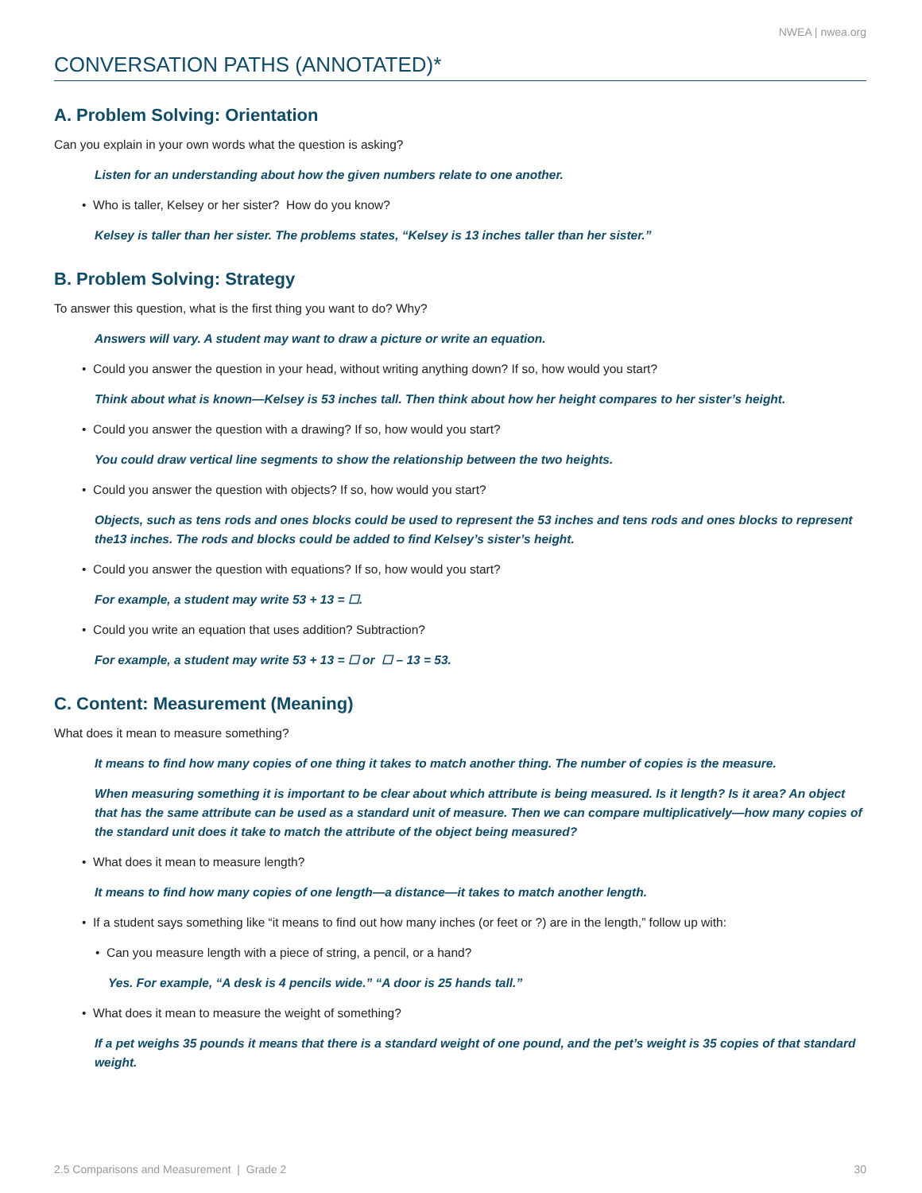NWEA | nwea.org
CONVERSATION PATHS (ANNOTATED)*
A. Problem Solving: Orientation
Can you explain in your own words what the question is asking?
Listen for an understanding about how the given numbers relate to one another.
• Who is taller, Kelsey or her sister? How do you know?
Kelsey is taller than her sister. The problems states, “Kelsey is 13 inches taller than her sister.”
B. Problem Solving: Strategy
To answer this question, what is the first thing you want to do? Why?
Answers will vary. A student may want to draw a picture or write an equation.
• Could you answer the question in your head, without writing anything down? If so, how would you start?
Think about what is known—Kelsey is 53 inches tall. Then think about how her height compares to her sister’s height.
• Could you answer the question with a drawing? If so, how would you start?
You could draw vertical line segments to show the relationship between the two heights.
• Could you answer the question with objects? If so, how would you start?
Objects, such as tens rods and ones blocks could be used to represent the 53 inches and tens rods and ones blocks to represent the13 inches. The rods and blocks could be added to find Kelsey’s sister’s height.
• Could you answer the question with equations? If so, how would you start?
For example, a student may write 53 + 13 = ☐.
• Could you write an equation that uses addition? Subtraction?
For example, a student may write 53 + 13 = ☐ or ☐ – 13 = 53.
C. Content: Measurement (Meaning)
What does it mean to measure something?
It means to find how many copies of one thing it takes to match another thing. The number of copies is the measure.
When measuring something it is important to be clear about which attribute is being measured. Is it length? Is it area? An object that has the same attribute can be used as a standard unit of measure. Then we can compare multiplicatively—how many copies of the standard unit does it take to match the attribute of the object being measured?
• What does it mean to measure length?
It means to find how many copies of one length—a distance—it takes to match another length.
• If a student says something like “it means to find out how many inches (or feet or ?) are in the length,” follow up with:
• Can you measure length with a piece of string, a pencil, or a hand?
Yes. For example, “A desk is 4 pencils wide.” “A door is 25 hands tall.”
• What does it mean to measure the weight of something?
If a pet weighs 35 pounds it means that there is a standard weight of one pound, and the pet’s weight is 35 copies of that standard weight.
2.5 Comparisons and Measurement | Grade 2 30